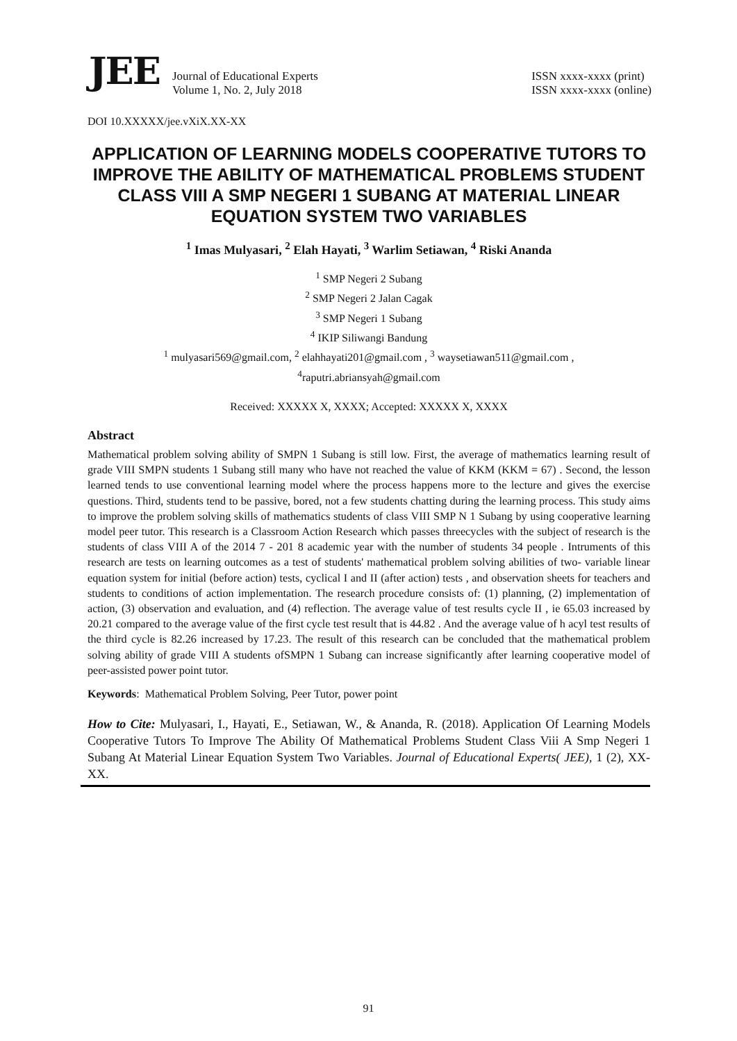JEE
Journal of Educational Experts
Volume 1, No. 2, July 2018
ISSN xxxx-xxxx (print)
ISSN xxxx-xxxx (online)
DOI 10.XXXXX/jee.vXiX.XX-XX
APPLICATION OF LEARNING MODELS COOPERATIVE TUTORS TO IMPROVE THE ABILITY OF MATHEMATICAL PROBLEMS STUDENT CLASS VIII A SMP NEGERI 1 SUBANG AT MATERIAL LINEAR EQUATION SYSTEM TWO VARIABLES
<sup>1</sup> Imas Mulyasari, <sup>2</sup> Elah Hayati, <sup>3</sup> Warlim Setiawan, <sup>4</sup> Riski Ananda
<sup>1</sup> SMP Negeri 2 Subang
<sup>2</sup> SMP Negeri 2 Jalan Cagak
<sup>3</sup> SMP Negeri 1 Subang
<sup>4</sup> IKIP Siliwangi Bandung
<sup>1</sup> mulyasari569@gmail.com, <sup>2</sup> elahhayati201@gmail.com , <sup>3</sup> waysetiawan511@gmail.com ,
<sup>4</sup> raputri.abriansyah@gmail.com
Received: XXXXX X, XXXX; Accepted: XXXXX X, XXXX
Abstract
Mathematical problem solving ability of SMPN 1 Subang is still low. First, the average of mathematics learning result of grade VIII SMPN students 1 Subang still many who have not reached the value of KKM (KKM = 67) . Second, the lesson learned tends to use conventional learning model where the process happens more to the lecture and gives the exercise questions. Third, students tend to be passive, bored, not a few students chatting during the learning process. This study aims to improve the problem solving skills of mathematics students of class VIII SMP N 1 Subang by using cooperative learning model peer tutor. This research is a Classroom Action Research which passes threecycles with the subject of research is the students of class VIII A of the 2014 7 - 201 8 academic year with the number of students 34 people . Intruments of this research are tests on learning outcomes as a test of students' mathematical problem solving abilities of two- variable linear equation system for initial (before action) tests, cyclical I and II (after action) tests , and observation sheets for teachers and students to conditions of action implementation. The research procedure consists of: (1) planning, (2) implementation of action, (3) observation and evaluation, and (4) reflection. The average value of test results cycle II , ie 65.03 increased by 20.21 compared to the average value of the first cycle test result that is 44.82 . And the average value of h acyl test results of the third cycle is 82.26 increased by 17.23. The result of this research can be concluded that the mathematical problem solving ability of grade VIII A students ofSMPN 1 Subang can increase significantly after learning cooperative model of peer-assisted power point tutor.
Keywords: Mathematical Problem Solving, Peer Tutor, power point
How to Cite: Mulyasari, I., Hayati, E., Setiawan, W., & Ananda, R. (2018). Application Of Learning Models Cooperative Tutors To Improve The Ability Of Mathematical Problems Student Class Viii A Smp Negeri 1 Subang At Material Linear Equation System Two Variables. Journal of Educational Experts( JEE), 1 (2), XX-XX.
91